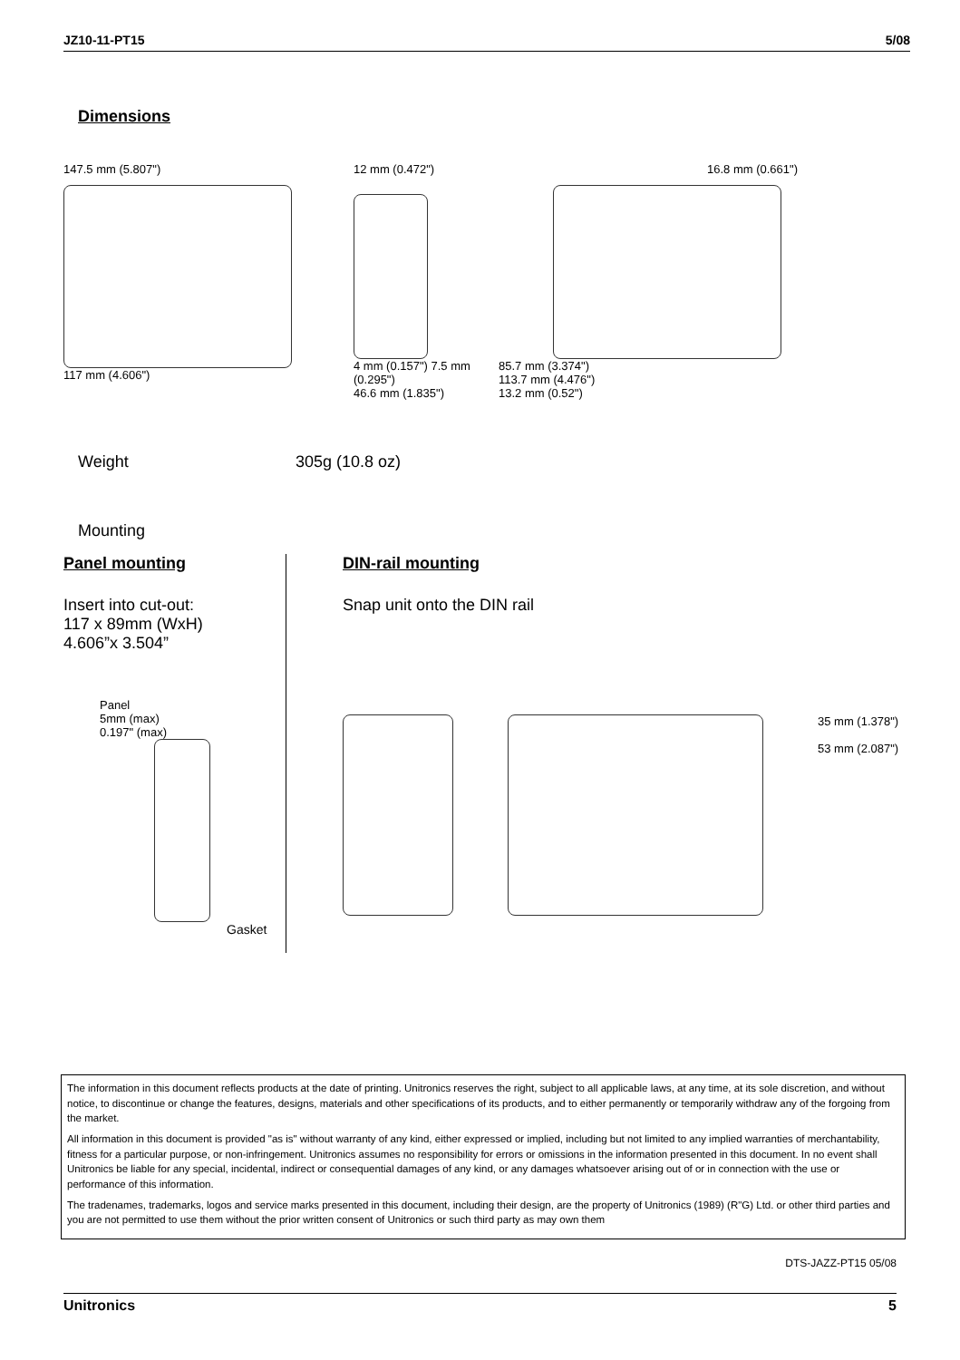JZ10-11-PT15 5/08
Dimensions
147.5 mm (5.807")
117 mm (4.606")
12 mm (0.472")
4 mm (0.157") 7.5 mm (0.295")
46.6 mm (1.835")
16.8 mm (0.661")
85.7 mm (3.374")
113.7 mm (4.476")
13.2 mm (0.52")
Weight 305g (10.8 oz)
Mounting
Panel mounting
Insert into cut-out:
117 x 89mm (WxH)
4.606”x 3.504”
Panel
5mm (max)
0.197" (max)
Gasket
DIN-rail mounting
Snap unit onto the DIN rail
35 mm (1.378")
53 mm (2.087")
The information in this document reflects products at the date of printing. Unitronics reserves the right, subject to all applicable laws, at any time, at its sole discretion, and without notice, to discontinue or change the features, designs, materials and other specifications of its products, and to either permanently or temporarily withdraw any of the forgoing from the market.
All information in this document is provided "as is" without warranty of any kind, either expressed or implied, including but not limited to any implied warranties of merchantability, fitness for a particular purpose, or non-infringement. Unitronics assumes no responsibility for errors or omissions in the information presented in this document. In no event shall Unitronics be liable for any special, incidental, indirect or consequential damages of any kind, or any damages whatsoever arising out of or in connection with the use or performance of this information.
The tradenames, trademarks, logos and service marks presented in this document, including their design, are the property of Unitronics (1989) (R"G) Ltd. or other third parties and you are not permitted to use them without the prior written consent of Unitronics or such third party as may own them
DTS-JAZZ-PT15 05/08
Unitronics 5